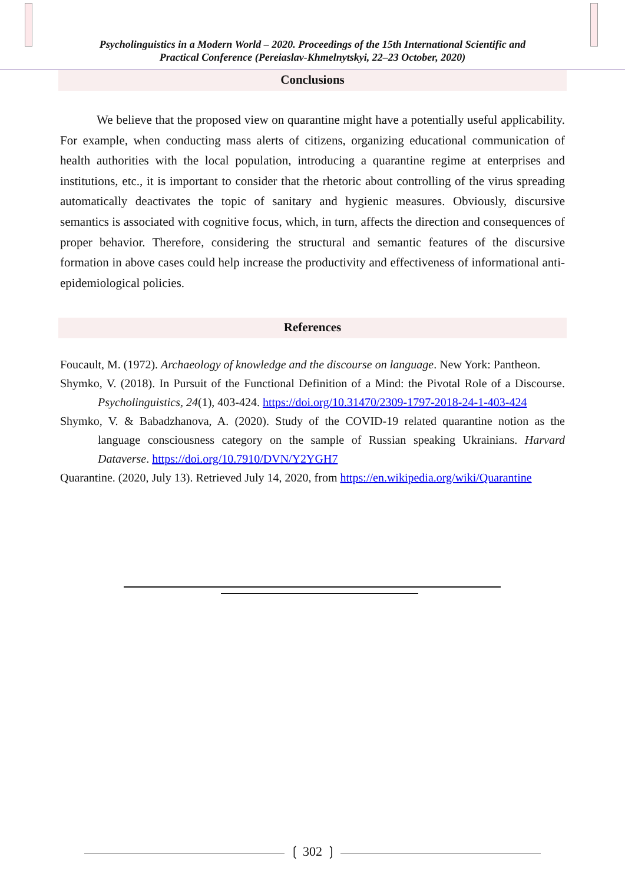Psycholinguistics in a Modern World – 2020. Proceedings of the 15th International Scientific and
Practical Conference (Pereiaslav-Khmelnytskyi, 22–23 October, 2020)
Conclusions
We believe that the proposed view on quarantine might have a potentially useful applicability. For example, when conducting mass alerts of citizens, organizing educational communication of health authorities with the local population, introducing a quarantine regime at enterprises and institutions, etc., it is important to consider that the rhetoric about controlling of the virus spreading automatically deactivates the topic of sanitary and hygienic measures. Obviously, discursive semantics is associated with cognitive focus, which, in turn, affects the direction and consequences of proper behavior. Therefore, considering the structural and semantic features of the discursive formation in above cases could help increase the productivity and effectiveness of informational anti-epidemiological policies.
References
Foucault, M. (1972). Archaeology of knowledge and the discourse on language. New York: Pantheon.
Shymko, V. (2018). In Pursuit of the Functional Definition of a Mind: the Pivotal Role of a Discourse. Psycholinguistics, 24(1), 403-424. https://doi.org/10.31470/2309-1797-2018-24-1-403-424
Shymko, V. & Babadzhanova, A. (2020). Study of the COVID-19 related quarantine notion as the language consciousness category on the sample of Russian speaking Ukrainians. Harvard Dataverse. https://doi.org/10.7910/DVN/Y2YGH7
Quarantine. (2020, July 13). Retrieved July 14, 2020, from https://en.wikipedia.org/wiki/Quarantine
❲ 302 ❳